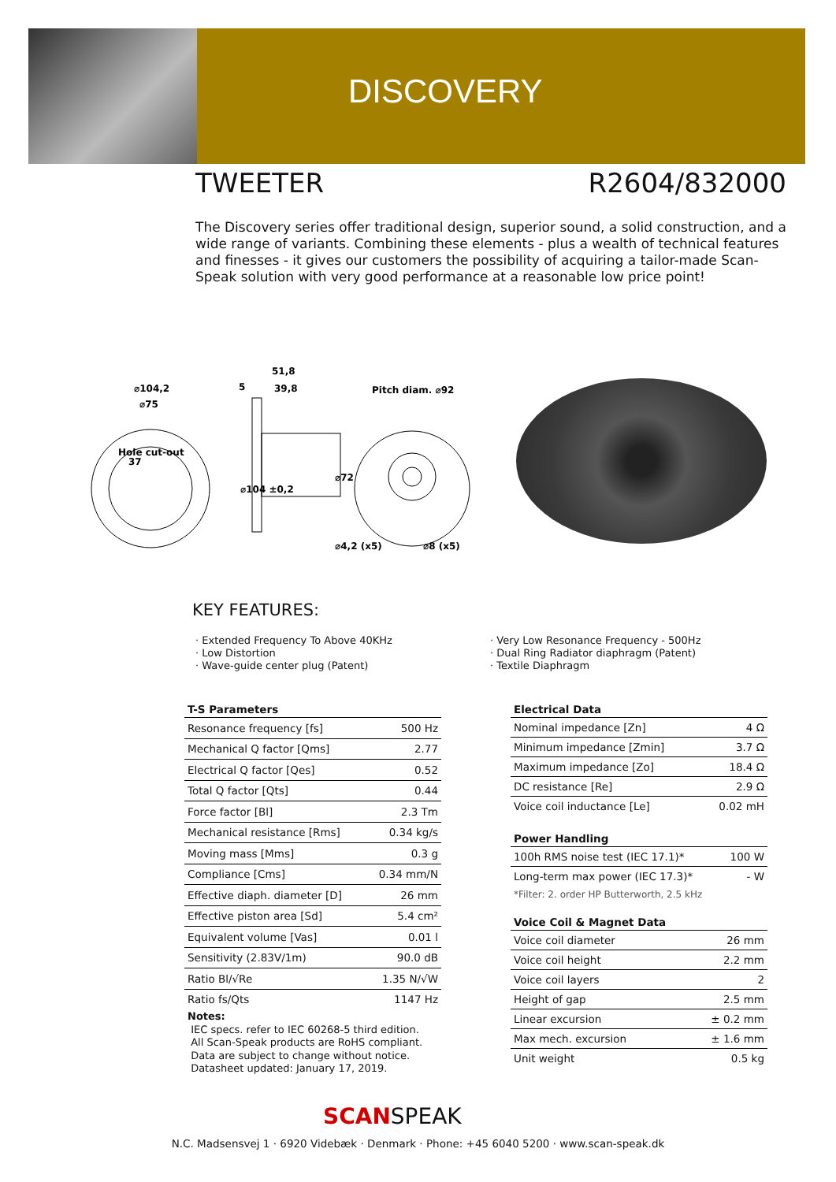DISCOVERY
TWEETER R2604/832000
The Discovery series offer traditional design, superior sound, a solid construction, and a wide range of variants. Combining these elements - plus a wealth of technical features and finesses - it gives our customers the possibility of acquiring a tailor-made Scan-Speak solution with very good performance at a reasonable low price point!
⌀104,2
⌀75
Hole cut-out
37
5
51,8
39,8
⌀104 ±0,2
⌀72
Pitch diam. ⌀92
⌀4,2 (x5)
⌀8 (x5)
KEY FEATURES:
· Extended Frequency To Above 40KHz
· Low Distortion
· Wave-guide center plug (Patent)
· Very Low Resonance Frequency - 500Hz
· Dual Ring Radiator diaphragm (Patent)
· Textile Diaphragm
| T-S Parameters | |
| --- | --- |
| Resonance frequency [fs] | 500 Hz |
| Mechanical Q factor [Qms] | 2.77 |
| Electrical Q factor [Qes] | 0.52 |
| Total Q factor [Qts] | 0.44 |
| Force factor [Bl] | 2.3 Tm |
| Mechanical resistance [Rms] | 0.34 kg/s |
| Moving mass [Mms] | 0.3 g |
| Compliance [Cms] | 0.34 mm/N |
| Effective diaph. diameter [D] | 26 mm |
| Effective piston area [Sd] | 5.4 cm² |
| Equivalent volume [Vas] | 0.01 l |
| Sensitivity (2.83V/1m) | 90.0 dB |
| Ratio Bl/√Re | 1.35 N/√W |
| Ratio fs/Qts | 1147 Hz |
Notes:
IEC specs. refer to IEC 60268-5 third edition.
All Scan-Speak products are RoHS compliant.
Data are subject to change without notice.
Datasheet updated: January 17, 2019.
| Electrical Data | |
| --- | --- |
| Nominal impedance [Zn] | 4 Ω |
| Minimum impedance [Zmin] | 3.7 Ω |
| Maximum impedance [Zo] | 18.4 Ω |
| DC resistance [Re] | 2.9 Ω |
| Voice coil inductance [Le] | 0.02 mH |
| Power Handling | |
| --- | --- |
| 100h RMS noise test (IEC 17.1)* | 100 W |
| Long-term max power (IEC 17.3)* | - W |
| *Filter: 2. order HP Butterworth, 2.5 kHz | |
| Voice Coil & Magnet Data | |
| --- | --- |
| Voice coil diameter | 26 mm |
| Voice coil height | 2.2 mm |
| Voice coil layers | 2 |
| Height of gap | 2.5 mm |
| Linear excursion | ± 0.2 mm |
| Max mech. excursion | ± 1.6 mm |
| Unit weight | 0.5 kg |
SCANSPEAK
N.C. Madsensvej 1 · 6920 Videbæk · Denmark · Phone: +45 6040 5200 · www.scan-speak.dk